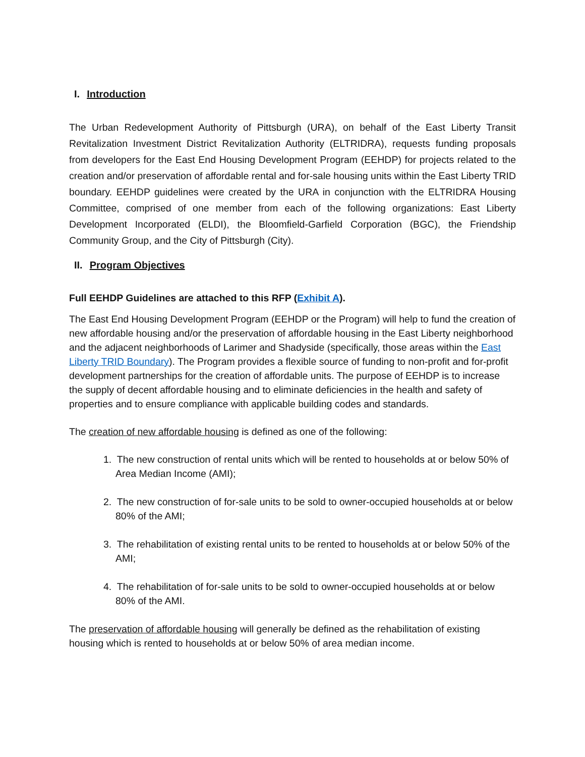I. Introduction
The Urban Redevelopment Authority of Pittsburgh (URA), on behalf of the East Liberty Transit Revitalization Investment District Revitalization Authority (ELTRIDRA), requests funding proposals from developers for the East End Housing Development Program (EEHDP) for projects related to the creation and/or preservation of affordable rental and for-sale housing units within the East Liberty TRID boundary. EEHDP guidelines were created by the URA in conjunction with the ELTRIDRA Housing Committee, comprised of one member from each of the following organizations: East Liberty Development Incorporated (ELDI), the Bloomfield-Garfield Corporation (BGC), the Friendship Community Group, and the City of Pittsburgh (City).
II. Program Objectives
Full EEHDP Guidelines are attached to this RFP (Exhibit A).
The East End Housing Development Program (EEHDP or the Program) will help to fund the creation of new affordable housing and/or the preservation of affordable housing in the East Liberty neighborhood and the adjacent neighborhoods of Larimer and Shadyside (specifically, those areas within the East Liberty TRID Boundary). The Program provides a flexible source of funding to non-profit and for-profit development partnerships for the creation of affordable units. The purpose of EEHDP is to increase the supply of decent affordable housing and to eliminate deficiencies in the health and safety of properties and to ensure compliance with applicable building codes and standards.
The creation of new affordable housing is defined as one of the following:
1. The new construction of rental units which will be rented to households at or below 50% of Area Median Income (AMI);
2. The new construction of for-sale units to be sold to owner-occupied households at or below 80% of the AMI;
3. The rehabilitation of existing rental units to be rented to households at or below 50% of the AMI;
4. The rehabilitation of for-sale units to be sold to owner-occupied households at or below 80% of the AMI.
The preservation of affordable housing will generally be defined as the rehabilitation of existing housing which is rented to households at or below 50% of area median income.